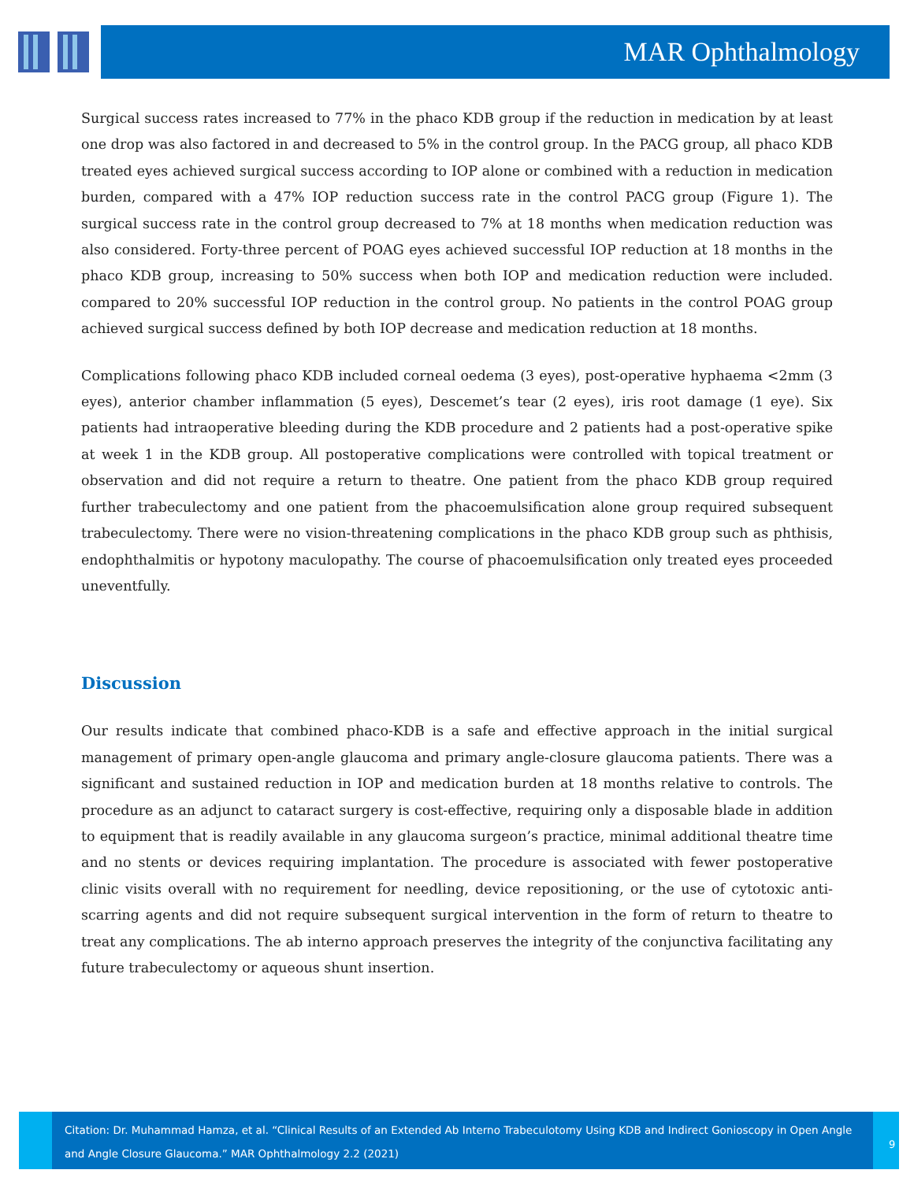MAR Ophthalmology
Surgical success rates increased to 77% in the phaco KDB group if the reduction in medication by at least one drop was also factored in and decreased to 5% in the control group. In the PACG group, all phaco KDB treated eyes achieved surgical success according to IOP alone or combined with a reduction in medication burden, compared with a 47% IOP reduction success rate in the control PACG group (Figure 1). The surgical success rate in the control group decreased to 7% at 18 months when medication reduction was also considered. Forty-three percent of POAG eyes achieved successful IOP reduction at 18 months in the phaco KDB group, increasing to 50% success when both IOP and medication reduction were included. compared to 20% successful IOP reduction in the control group. No patients in the control POAG group achieved surgical success defined by both IOP decrease and medication reduction at 18 months.
Complications following phaco KDB included corneal oedema (3 eyes), post-operative hyphaema <2mm (3 eyes), anterior chamber inflammation (5 eyes), Descemet’s tear (2 eyes), iris root damage (1 eye). Six patients had intraoperative bleeding during the KDB procedure and 2 patients had a post-operative spike at week 1 in the KDB group. All postoperative complications were controlled with topical treatment or observation and did not require a return to theatre. One patient from the phaco KDB group required further trabeculectomy and one patient from the phacoemulsification alone group required subsequent trabeculectomy. There were no vision-threatening complications in the phaco KDB group such as phthisis, endophthalmitis or hypotony maculopathy. The course of phacoemulsification only treated eyes proceeded uneventfully.
Discussion
Our results indicate that combined phaco-KDB is a safe and effective approach in the initial surgical management of primary open-angle glaucoma and primary angle-closure glaucoma patients. There was a significant and sustained reduction in IOP and medication burden at 18 months relative to controls. The procedure as an adjunct to cataract surgery is cost-effective, requiring only a disposable blade in addition to equipment that is readily available in any glaucoma surgeon’s practice, minimal additional theatre time and no stents or devices requiring implantation. The procedure is associated with fewer postoperative clinic visits overall with no requirement for needling, device repositioning, or the use of cytotoxic anti-scarring agents and did not require subsequent surgical intervention in the form of return to theatre to treat any complications. The ab interno approach preserves the integrity of the conjunctiva facilitating any future trabeculectomy or aqueous shunt insertion.
Citation: Dr. Muhammad Hamza, et al. “Clinical Results of an Extended Ab Interno Trabeculotomy Using KDB and Indirect Gonioscopy in Open Angle and Angle Closure Glaucoma.” MAR Ophthalmology 2.2 (2021)
9